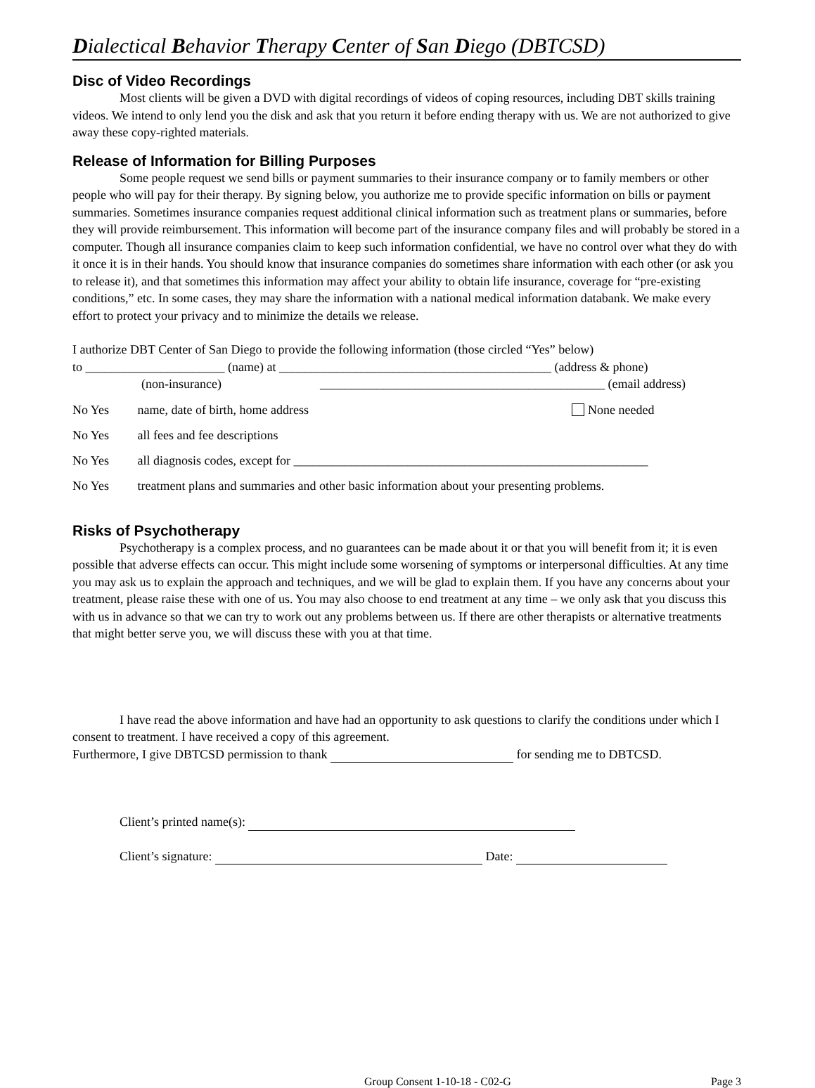Dialectical Behavior Therapy Center of San Diego (DBTCSD)
Disc of Video Recordings
Most clients will be given a DVD with digital recordings of videos of coping resources, including DBT skills training videos. We intend to only lend you the disk and ask that you return it before ending therapy with us. We are not authorized to give away these copy-righted materials.
Release of Information for Billing Purposes
Some people request we send bills or payment summaries to their insurance company or to family members or other people who will pay for their therapy. By signing below, you authorize me to provide specific information on bills or payment summaries. Sometimes insurance companies request additional clinical information such as treatment plans or summaries, before they will provide reimbursement. This information will become part of the insurance company files and will probably be stored in a computer. Though all insurance companies claim to keep such information confidential, we have no control over what they do with it once it is in their hands. You should know that insurance companies do sometimes share information with each other (or ask you to release it), and that sometimes this information may affect your ability to obtain life insurance, coverage for “pre-existing conditions,” etc. In some cases, they may share the information with a national medical information databank. We make every effort to protect your privacy and to minimize the details we release.
I authorize DBT Center of San Diego to provide the following information (those circled “Yes” below)
to ______________________ (name) at ___________________________________________ (address & phone)
(non-insurance) _____________________________________________ (email address)
No Yes name, date of birth, home address None needed
No Yes all fees and fee descriptions
No Yes all diagnosis codes, except for ________________________________________________________
No Yes treatment plans and summaries and other basic information about your presenting problems.
Risks of Psychotherapy
Psychotherapy is a complex process, and no guarantees can be made about it or that you will benefit from it; it is even possible that adverse effects can occur. This might include some worsening of symptoms or interpersonal difficulties. At any time you may ask us to explain the approach and techniques, and we will be glad to explain them. If you have any concerns about your treatment, please raise these with one of us. You may also choose to end treatment at any time – we only ask that you discuss this with us in advance so that we can try to work out any problems between us. If there are other therapists or alternative treatments that might better serve you, we will discuss these with you at that time.
I have read the above information and have had an opportunity to ask questions to clarify the conditions under which I consent to treatment. I have received a copy of this agreement.
Furthermore, I give DBTCSD permission to thank for sending me to DBTCSD.
Client’s printed name(s):
Client’s signature: Date:
Group Consent 1-10-18 - C02-G Page 3